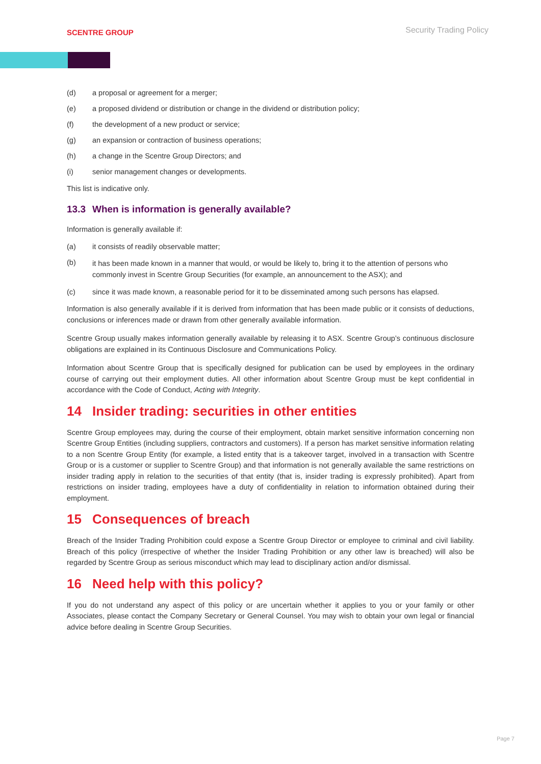SCENTRE GROUP
Security Trading Policy
(d) a proposal or agreement for a merger;
(e) a proposed dividend or distribution or change in the dividend or distribution policy;
(f) the development of a new product or service;
(g) an expansion or contraction of business operations;
(h) a change in the Scentre Group Directors; and
(i) senior management changes or developments.
This list is indicative only.
13.3 When is information is generally available?
Information is generally available if:
(a) it consists of readily observable matter;
(b) it has been made known in a manner that would, or would be likely to, bring it to the attention of persons who commonly invest in Scentre Group Securities (for example, an announcement to the ASX); and
(c) since it was made known, a reasonable period for it to be disseminated among such persons has elapsed.
Information is also generally available if it is derived from information that has been made public or it consists of deductions, conclusions or inferences made or drawn from other generally available information.
Scentre Group usually makes information generally available by releasing it to ASX. Scentre Group’s continuous disclosure obligations are explained in its Continuous Disclosure and Communications Policy.
Information about Scentre Group that is specifically designed for publication can be used by employees in the ordinary course of carrying out their employment duties. All other information about Scentre Group must be kept confidential in accordance with the Code of Conduct, Acting with Integrity.
14 Insider trading: securities in other entities
Scentre Group employees may, during the course of their employment, obtain market sensitive information concerning non Scentre Group Entities (including suppliers, contractors and customers). If a person has market sensitive information relating to a non Scentre Group Entity (for example, a listed entity that is a takeover target, involved in a transaction with Scentre Group or is a customer or supplier to Scentre Group) and that information is not generally available the same restrictions on insider trading apply in relation to the securities of that entity (that is, insider trading is expressly prohibited). Apart from restrictions on insider trading, employees have a duty of confidentiality in relation to information obtained during their employment.
15 Consequences of breach
Breach of the Insider Trading Prohibition could expose a Scentre Group Director or employee to criminal and civil liability. Breach of this policy (irrespective of whether the Insider Trading Prohibition or any other law is breached) will also be regarded by Scentre Group as serious misconduct which may lead to disciplinary action and/or dismissal.
16 Need help with this policy?
If you do not understand any aspect of this policy or are uncertain whether it applies to you or your family or other Associates, please contact the Company Secretary or General Counsel. You may wish to obtain your own legal or financial advice before dealing in Scentre Group Securities.
Page 7